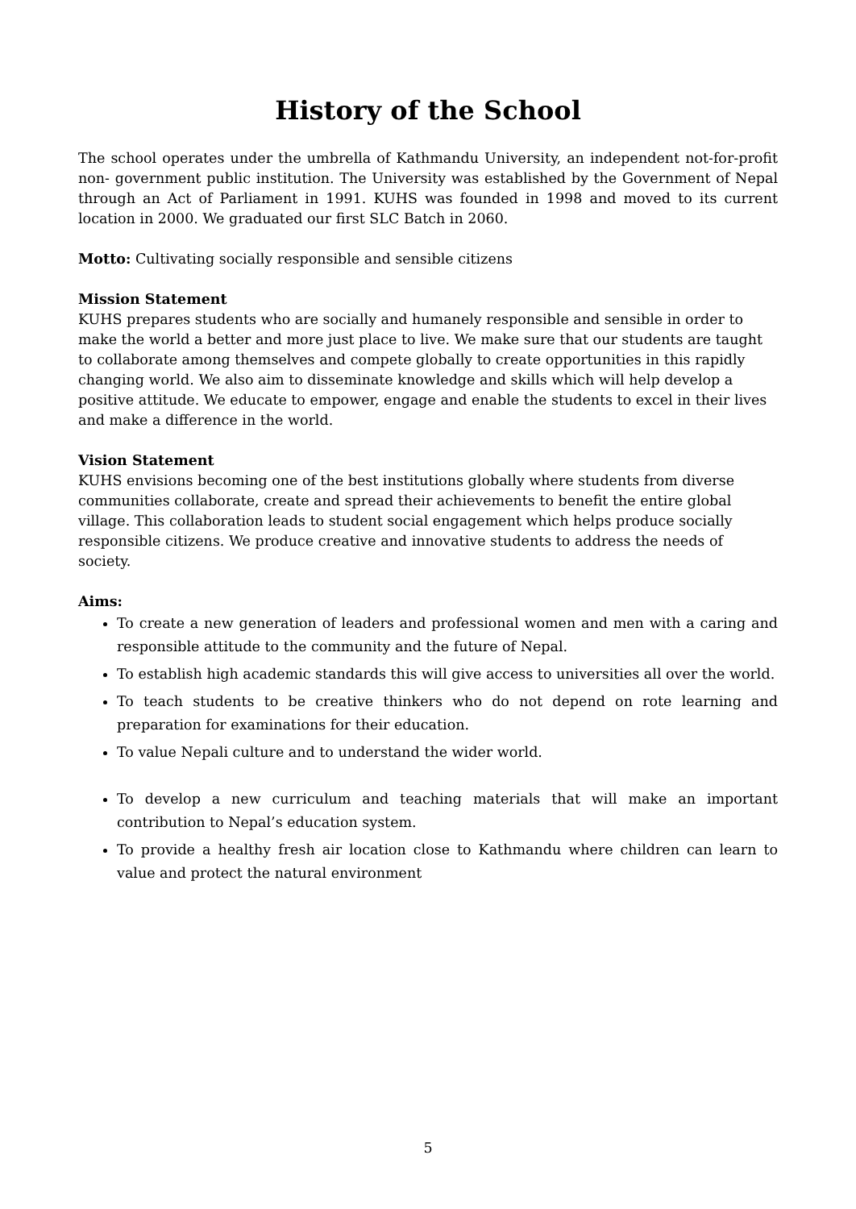History of the School
The school operates under the umbrella of Kathmandu University, an independent not-for-profit non- government public institution. The University was established by the Government of Nepal through an Act of Parliament in 1991. KUHS was founded in 1998 and moved to its current location in 2000. We graduated our first SLC Batch in 2060.
Motto: Cultivating socially responsible and sensible citizens
Mission Statement
KUHS prepares students who are socially and humanely responsible and sensible in order to make the world a better and more just place to live. We make sure that our students are taught to collaborate among themselves and compete globally to create opportunities in this rapidly changing world. We also aim to disseminate knowledge and skills which will help develop a positive attitude. We educate to empower, engage and enable the students to excel in their lives and make a difference in the world.
Vision Statement
KUHS envisions becoming one of the best institutions globally where students from diverse communities collaborate, create and spread their achievements to benefit the entire global village. This collaboration leads to student social engagement which helps produce socially responsible citizens. We produce creative and innovative students to address the needs of society.
Aims:
To create a new generation of leaders and professional women and men with a caring and responsible attitude to the community and the future of Nepal.
To establish high academic standards this will give access to universities all over the world.
To teach students to be creative thinkers who do not depend on rote learning and preparation for examinations for their education.
To value Nepali culture and to understand the wider world.
To develop a new curriculum and teaching materials that will make an important contribution to Nepal’s education system.
To provide a healthy fresh air location close to Kathmandu where children can learn to value and protect the natural environment
5